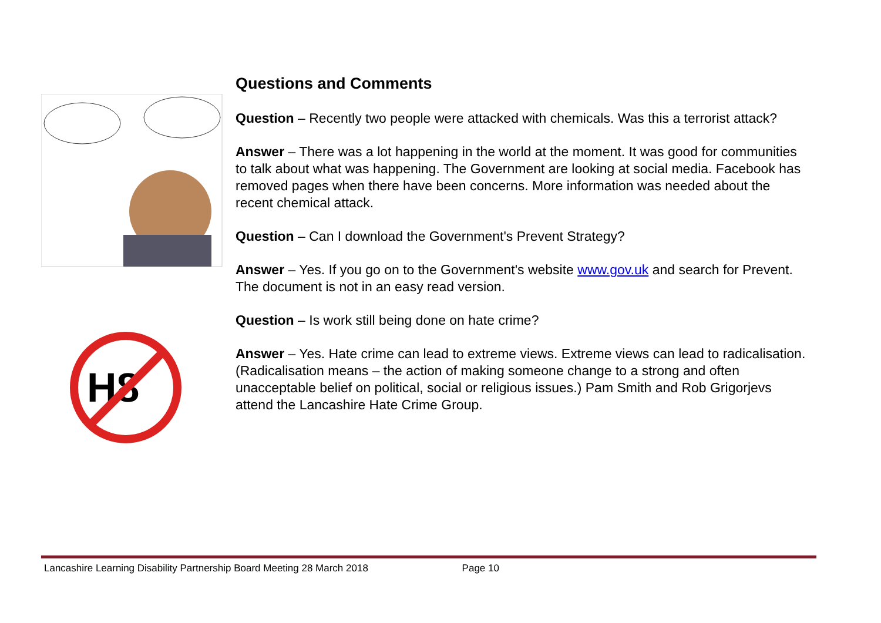H8
Questions and Comments
Question – Recently two people were attacked with chemicals. Was this a terrorist attack?
Answer – There was a lot happening in the world at the moment. It was good for communities to talk about what was happening. The Government are looking at social media. Facebook has removed pages when there have been concerns. More information was needed about the recent chemical attack.
Question – Can I download the Government's Prevent Strategy?
Answer – Yes. If you go on to the Government's website www.gov.uk and search for Prevent. The document is not in an easy read version.
Question – Is work still being done on hate crime?
Answer – Yes. Hate crime can lead to extreme views. Extreme views can lead to radicalisation. (Radicalisation means – the action of making someone change to a strong and often unacceptable belief on political, social or religious issues.) Pam Smith and Rob Grigorjevs attend the Lancashire Hate Crime Group.
Lancashire Learning Disability Partnership Board Meeting 28 March 2018 Page 10